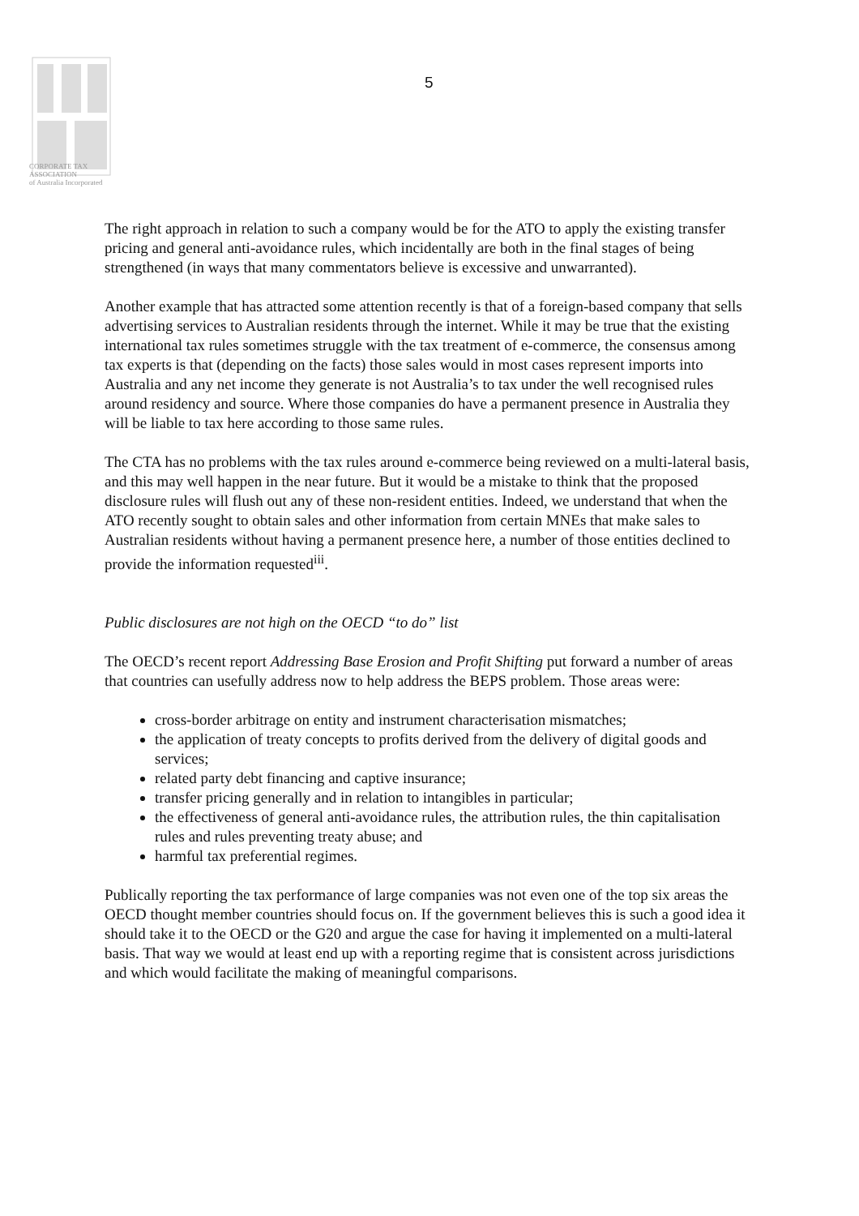CORPORATE TAX
ASSOCIATION
of Australia Incorporated
5
The right approach in relation to such a company would be for the ATO to apply the existing transfer pricing and general anti-avoidance rules, which incidentally are both in the final stages of being strengthened (in ways that many commentators believe is excessive and unwarranted).
Another example that has attracted some attention recently is that of a foreign-based company that sells advertising services to Australian residents through the internet. While it may be true that the existing international tax rules sometimes struggle with the tax treatment of e-commerce, the consensus among tax experts is that (depending on the facts) those sales would in most cases represent imports into Australia and any net income they generate is not Australia’s to tax under the well recognised rules around residency and source. Where those companies do have a permanent presence in Australia they will be liable to tax here according to those same rules.
The CTA has no problems with the tax rules around e-commerce being reviewed on a multi-lateral basis, and this may well happen in the near future. But it would be a mistake to think that the proposed disclosure rules will flush out any of these non-resident entities. Indeed, we understand that when the ATO recently sought to obtain sales and other information from certain MNEs that make sales to Australian residents without having a permanent presence here, a number of those entities declined to provide the information requested<sup>iii</sup>.
Public disclosures are not high on the OECD “to do” list
The OECD’s recent report Addressing Base Erosion and Profit Shifting put forward a number of areas that countries can usefully address now to help address the BEPS problem. Those areas were:
cross-border arbitrage on entity and instrument characterisation mismatches;
the application of treaty concepts to profits derived from the delivery of digital goods and services;
related party debt financing and captive insurance;
transfer pricing generally and in relation to intangibles in particular;
the effectiveness of general anti-avoidance rules, the attribution rules, the thin capitalisation rules and rules preventing treaty abuse; and
harmful tax preferential regimes.
Publically reporting the tax performance of large companies was not even one of the top six areas the OECD thought member countries should focus on. If the government believes this is such a good idea it should take it to the OECD or the G20 and argue the case for having it implemented on a multi-lateral basis. That way we would at least end up with a reporting regime that is consistent across jurisdictions and which would facilitate the making of meaningful comparisons.